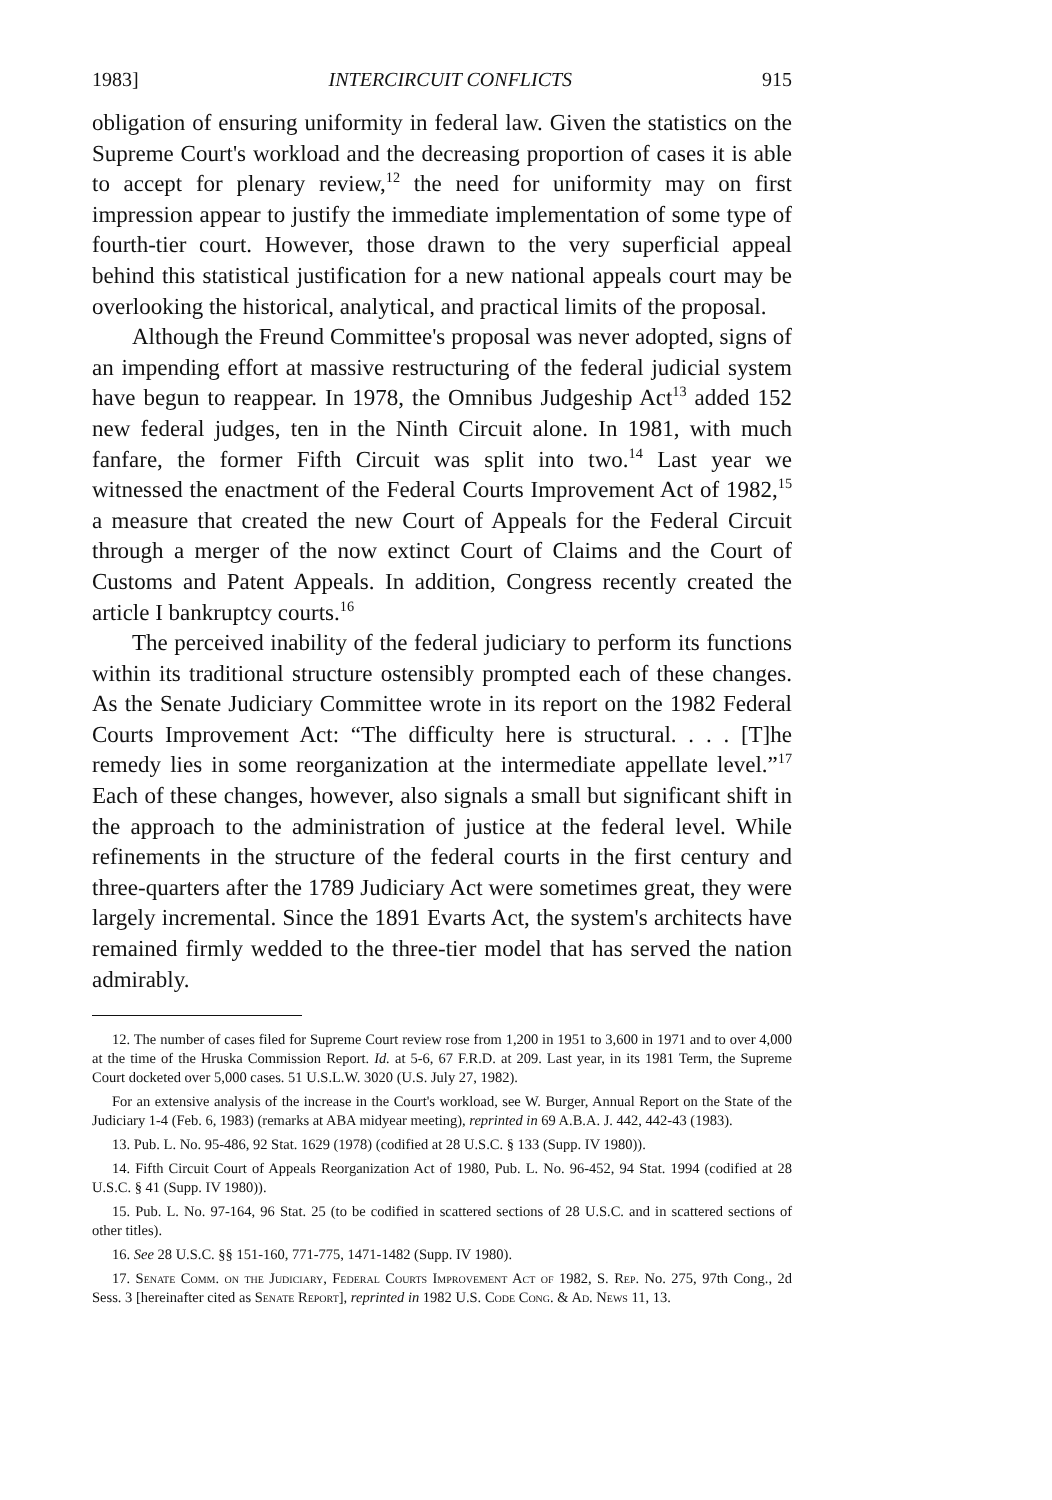1983] INTERCIRCUIT CONFLICTS 915
obligation of ensuring uniformity in federal law. Given the statistics on the Supreme Court's workload and the decreasing proportion of cases it is able to accept for plenary review,<sup>12</sup> the need for uniformity may on first impression appear to justify the immediate implementation of some type of fourth-tier court. However, those drawn to the very superficial appeal behind this statistical justification for a new national appeals court may be overlooking the historical, analytical, and practical limits of the proposal.
Although the Freund Committee's proposal was never adopted, signs of an impending effort at massive restructuring of the federal judicial system have begun to reappear. In 1978, the Omnibus Judgeship Act<sup>13</sup> added 152 new federal judges, ten in the Ninth Circuit alone. In 1981, with much fanfare, the former Fifth Circuit was split into two.<sup>14</sup> Last year we witnessed the enactment of the Federal Courts Improvement Act of 1982,<sup>15</sup> a measure that created the new Court of Appeals for the Federal Circuit through a merger of the now extinct Court of Claims and the Court of Customs and Patent Appeals. In addition, Congress recently created the article I bankruptcy courts.<sup>16</sup>
The perceived inability of the federal judiciary to perform its functions within its traditional structure ostensibly prompted each of these changes. As the Senate Judiciary Committee wrote in its report on the 1982 Federal Courts Improvement Act: “The difficulty here is structural. . . . [T]he remedy lies in some reorganization at the intermediate appellate level.”<sup>17</sup> Each of these changes, however, also signals a small but significant shift in the approach to the administration of justice at the federal level. While refinements in the structure of the federal courts in the first century and three-quarters after the 1789 Judiciary Act were sometimes great, they were largely incremental. Since the 1891 Evarts Act, the system's architects have remained firmly wedded to the three-tier model that has served the nation admirably.
12. The number of cases filed for Supreme Court review rose from 1,200 in 1951 to 3,600 in 1971 and to over 4,000 at the time of the Hruska Commission Report. Id. at 5-6, 67 F.R.D. at 209. Last year, in its 1981 Term, the Supreme Court docketed over 5,000 cases. 51 U.S.L.W. 3020 (U.S. July 27, 1982).
For an extensive analysis of the increase in the Court's workload, see W. Burger, Annual Report on the State of the Judiciary 1-4 (Feb. 6, 1983) (remarks at ABA midyear meeting), reprinted in 69 A.B.A. J. 442, 442-43 (1983).
13. Pub. L. No. 95-486, 92 Stat. 1629 (1978) (codified at 28 U.S.C. § 133 (Supp. IV 1980)).
14. Fifth Circuit Court of Appeals Reorganization Act of 1980, Pub. L. No. 96-452, 94 Stat. 1994 (codified at 28 U.S.C. § 41 (Supp. IV 1980)).
15. Pub. L. No. 97-164, 96 Stat. 25 (to be codified in scattered sections of 28 U.S.C. and in scattered sections of other titles).
16. See 28 U.S.C. §§ 151-160, 771-775, 1471-1482 (Supp. IV 1980).
17. Senate Comm. on the Judiciary, Federal Courts Improvement Act of 1982, S. Rep. No. 275, 97th Cong., 2d Sess. 3 [hereinafter cited as Senate Report], reprinted in 1982 U.S. Code Cong. & Ad. News 11, 13.